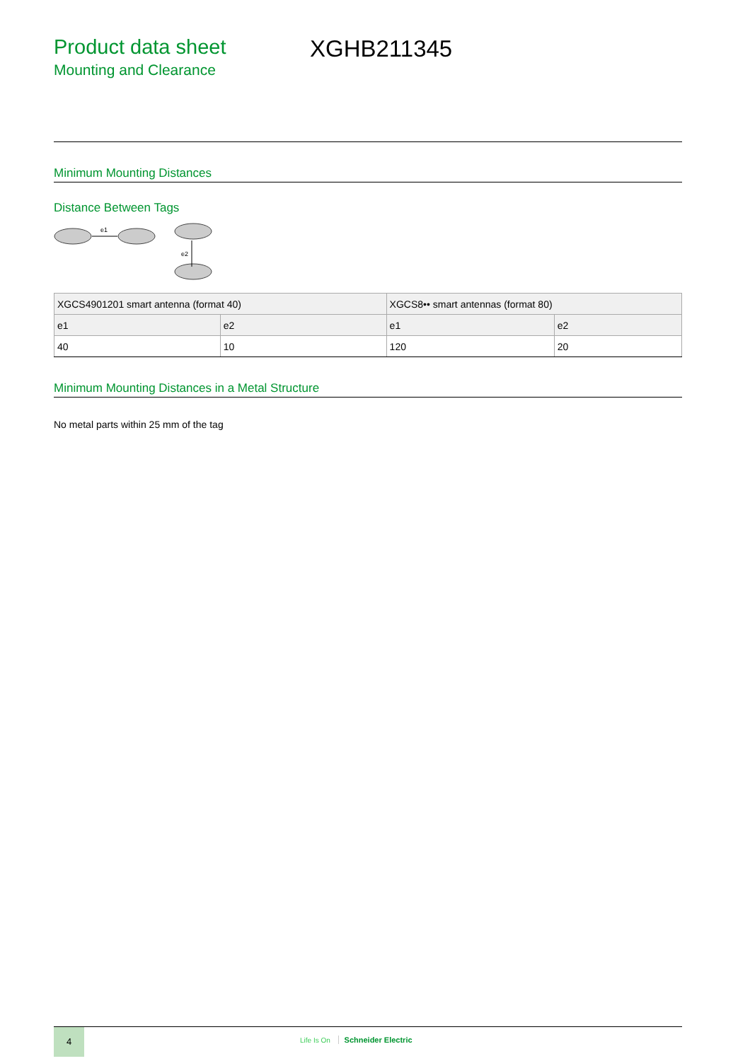Product data sheet
Mounting and Clearance
XGHB211345
Minimum Mounting Distances
Distance Between Tags
e1
e2
| XGCS4901201 smart antenna (format 40) | | XGCS8•• smart antennas (format 80) | |
| e1 | e2 | e1 | e2 |
| 40 | 10 | 120 | 20 |
Minimum Mounting Distances in a Metal Structure
No metal parts within 25 mm of the tag
4
Life Is On Schneider Electric